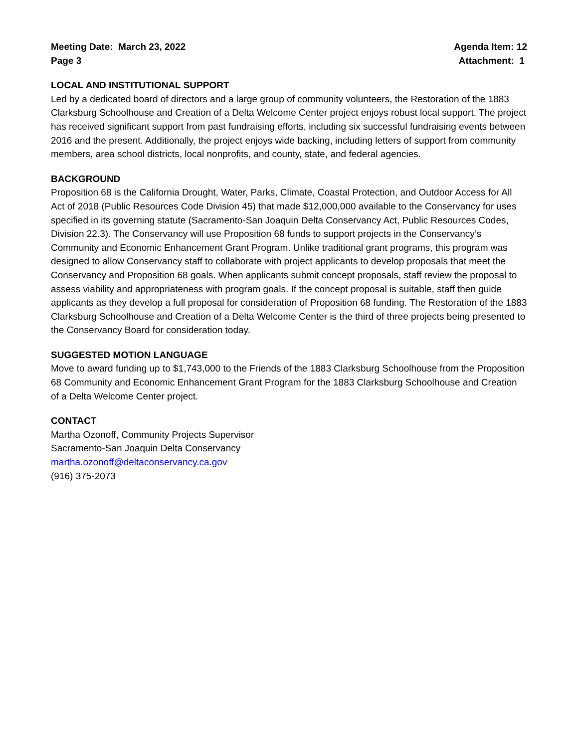Meeting Date: March 23, 2022
Page 3
Agenda Item: 12
Attachment: 1
LOCAL AND INSTITUTIONAL SUPPORT
Led by a dedicated board of directors and a large group of community volunteers, the Restoration of the 1883 Clarksburg Schoolhouse and Creation of a Delta Welcome Center project enjoys robust local support. The project has received significant support from past fundraising efforts, including six successful fundraising events between 2016 and the present. Additionally, the project enjoys wide backing, including letters of support from community members, area school districts, local nonprofits, and county, state, and federal agencies.
BACKGROUND
Proposition 68 is the California Drought, Water, Parks, Climate, Coastal Protection, and Outdoor Access for All Act of 2018 (Public Resources Code Division 45) that made $12,000,000 available to the Conservancy for uses specified in its governing statute (Sacramento-San Joaquin Delta Conservancy Act, Public Resources Codes, Division 22.3). The Conservancy will use Proposition 68 funds to support projects in the Conservancy’s Community and Economic Enhancement Grant Program. Unlike traditional grant programs, this program was designed to allow Conservancy staff to collaborate with project applicants to develop proposals that meet the Conservancy and Proposition 68 goals. When applicants submit concept proposals, staff review the proposal to assess viability and appropriateness with program goals. If the concept proposal is suitable, staff then guide applicants as they develop a full proposal for consideration of Proposition 68 funding. The Restoration of the 1883 Clarksburg Schoolhouse and Creation of a Delta Welcome Center is the third of three projects being presented to the Conservancy Board for consideration today.
SUGGESTED MOTION LANGUAGE
Move to award funding up to $1,743,000 to the Friends of the 1883 Clarksburg Schoolhouse from the Proposition 68 Community and Economic Enhancement Grant Program for the 1883 Clarksburg Schoolhouse and Creation of a Delta Welcome Center project.
CONTACT
Martha Ozonoff, Community Projects Supervisor
Sacramento-San Joaquin Delta Conservancy
martha.ozonoff@deltaconservancy.ca.gov
(916) 375-2073